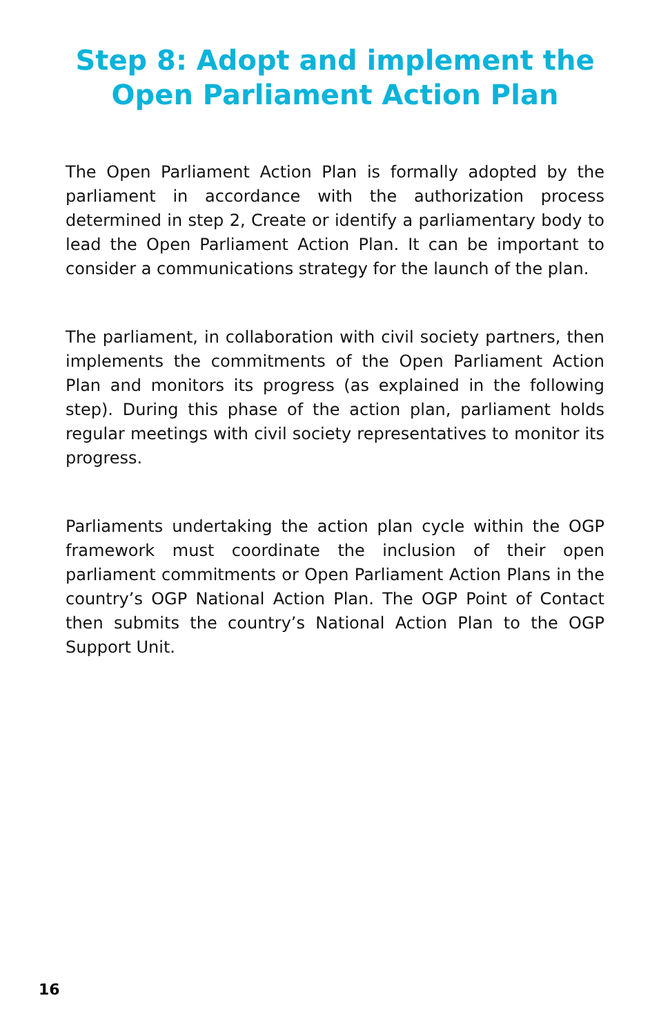Step 8: Adopt and implement the Open Parliament Action Plan
The Open Parliament Action Plan is formally adopted by the parliament in accordance with the authorization process determined in step 2, Create or identify a parliamentary body to lead the Open Parliament Action Plan. It can be important to consider a communications strategy for the launch of the plan.
The parliament, in collaboration with civil society partners, then implements the commitments of the Open Parliament Action Plan and monitors its progress (as explained in the following step). During this phase of the action plan, parliament holds regular meetings with civil society representatives to monitor its progress.
Parliaments undertaking the action plan cycle within the OGP framework must coordinate the inclusion of their open parliament commitments or Open Parliament Action Plans in the country’s OGP National Action Plan. The OGP Point of Contact then submits the country’s National Action Plan to the OGP Support Unit.
16